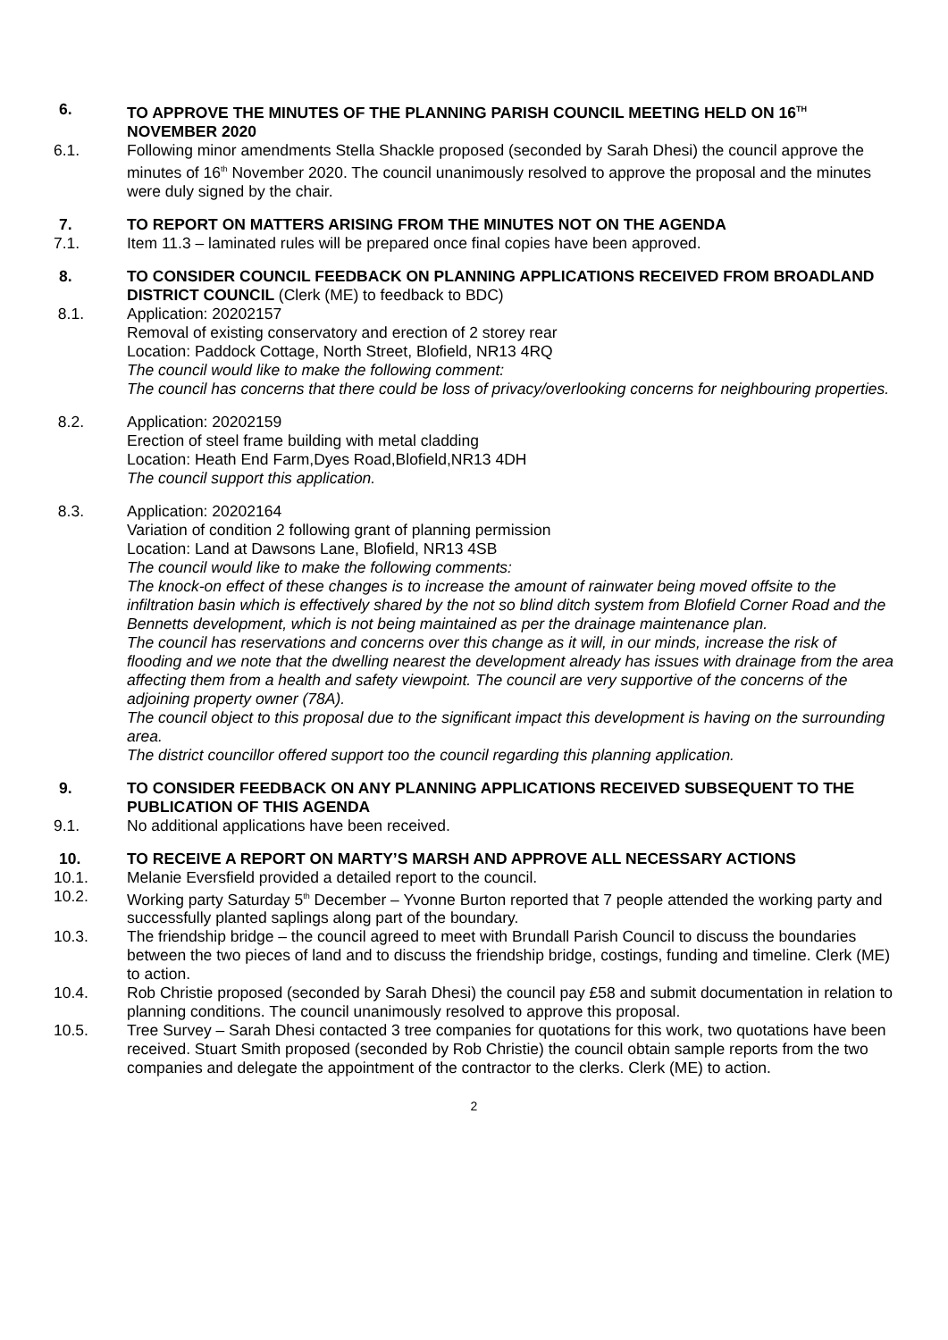6. TO APPROVE THE MINUTES OF THE PLANNING PARISH COUNCIL MEETING HELD ON 16<sup>TH</sup> NOVEMBER 2020
6.1. Following minor amendments Stella Shackle proposed (seconded by Sarah Dhesi) the council approve the minutes of 16<sup>th</sup> November 2020. The council unanimously resolved to approve the proposal and the minutes were duly signed by the chair.
7. TO REPORT ON MATTERS ARISING FROM THE MINUTES NOT ON THE AGENDA
7.1. Item 11.3 – laminated rules will be prepared once final copies have been approved.
8. TO CONSIDER COUNCIL FEEDBACK ON PLANNING APPLICATIONS RECEIVED FROM BROADLAND DISTRICT COUNCIL (Clerk (ME) to feedback to BDC)
8.1. Application: 20202157
Removal of existing conservatory and erection of 2 storey rear
Location: Paddock Cottage, North Street, Blofield, NR13 4RQ
The council would like to make the following comment:
The council has concerns that there could be loss of privacy/overlooking concerns for neighbouring properties.
8.2. Application: 20202159
Erection of steel frame building with metal cladding
Location: Heath End Farm,Dyes Road,Blofield,NR13 4DH
The council support this application.
8.3. Application: 20202164
Variation of condition 2 following grant of planning permission
Location: Land at Dawsons Lane, Blofield, NR13 4SB
The council would like to make the following comments:
The knock-on effect of these changes is to increase the amount of rainwater being moved offsite to the infiltration basin which is effectively shared by the not so blind ditch system from Blofield Corner Road and the Bennetts development, which is not being maintained as per the drainage maintenance plan.
The council has reservations and concerns over this change as it will, in our minds, increase the risk of flooding and we note that the dwelling nearest the development already has issues with drainage from the area affecting them from a health and safety viewpoint. The council are very supportive of the concerns of the adjoining property owner (78A).
The council object to this proposal due to the significant impact this development is having on the surrounding area.
The district councillor offered support too the council regarding this planning application.
9. TO CONSIDER FEEDBACK ON ANY PLANNING APPLICATIONS RECEIVED SUBSEQUENT TO THE PUBLICATION OF THIS AGENDA
9.1. No additional applications have been received.
10. TO RECEIVE A REPORT ON MARTY’S MARSH AND APPROVE ALL NECESSARY ACTIONS
10.1. Melanie Eversfield provided a detailed report to the council.
10.2. Working party Saturday 5<sup>th</sup> December – Yvonne Burton reported that 7 people attended the working party and successfully planted saplings along part of the boundary.
10.3. The friendship bridge – the council agreed to meet with Brundall Parish Council to discuss the boundaries between the two pieces of land and to discuss the friendship bridge, costings, funding and timeline. Clerk (ME) to action.
10.4. Rob Christie proposed (seconded by Sarah Dhesi) the council pay £58 and submit documentation in relation to planning conditions. The council unanimously resolved to approve this proposal.
10.5. Tree Survey – Sarah Dhesi contacted 3 tree companies for quotations for this work, two quotations have been received. Stuart Smith proposed (seconded by Rob Christie) the council obtain sample reports from the two companies and delegate the appointment of the contractor to the clerks. Clerk (ME) to action.
2